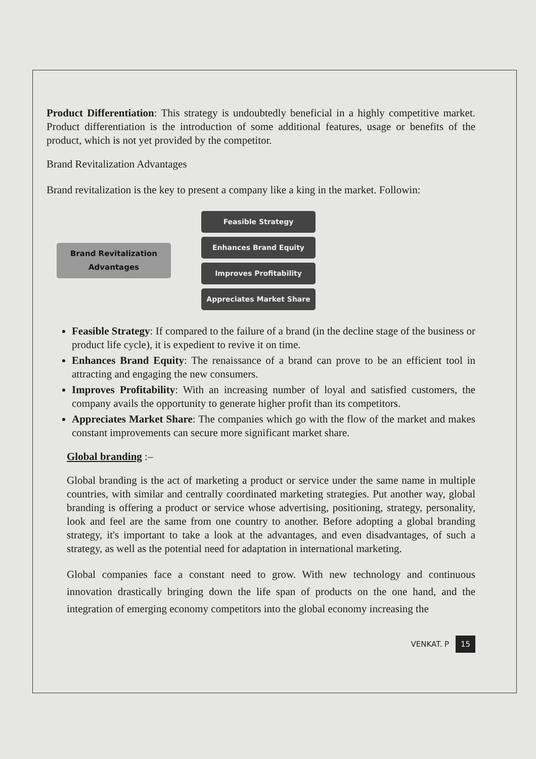Product Differentiation: This strategy is undoubtedly beneficial in a highly competitive market. Product differentiation is the introduction of some additional features, usage or benefits of the product, which is not yet provided by the competitor.
Brand Revitalization Advantages
Brand revitalization is the key to present a company like a king in the market. Followin:
Brand Revitalization Advantages
Feasible Strategy
Enhances Brand Equity
Improves Profitability
Appreciates Market Share
Feasible Strategy: If compared to the failure of a brand (in the decline stage of the business or product life cycle), it is expedient to revive it on time.
Enhances Brand Equity: The renaissance of a brand can prove to be an efficient tool in attracting and engaging the new consumers.
Improves Profitability: With an increasing number of loyal and satisfied customers, the company avails the opportunity to generate higher profit than its competitors.
Appreciates Market Share: The companies which go with the flow of the market and makes constant improvements can secure more significant market share.
Global branding :–
Global branding is the act of marketing a product or service under the same name in multiple countries, with similar and centrally coordinated marketing strategies. Put another way, global branding is offering a product or service whose advertising, positioning, strategy, personality, look and feel are the same from one country to another. Before adopting a global branding strategy, it's important to take a look at the advantages, and even disadvantages, of such a strategy, as well as the potential need for adaptation in international marketing.
Global companies face a constant need to grow. With new technology and continuous innovation drastically bringing down the life span of products on the one hand, and the integration of emerging economy competitors into the global economy increasing the
VENKAT. P 15